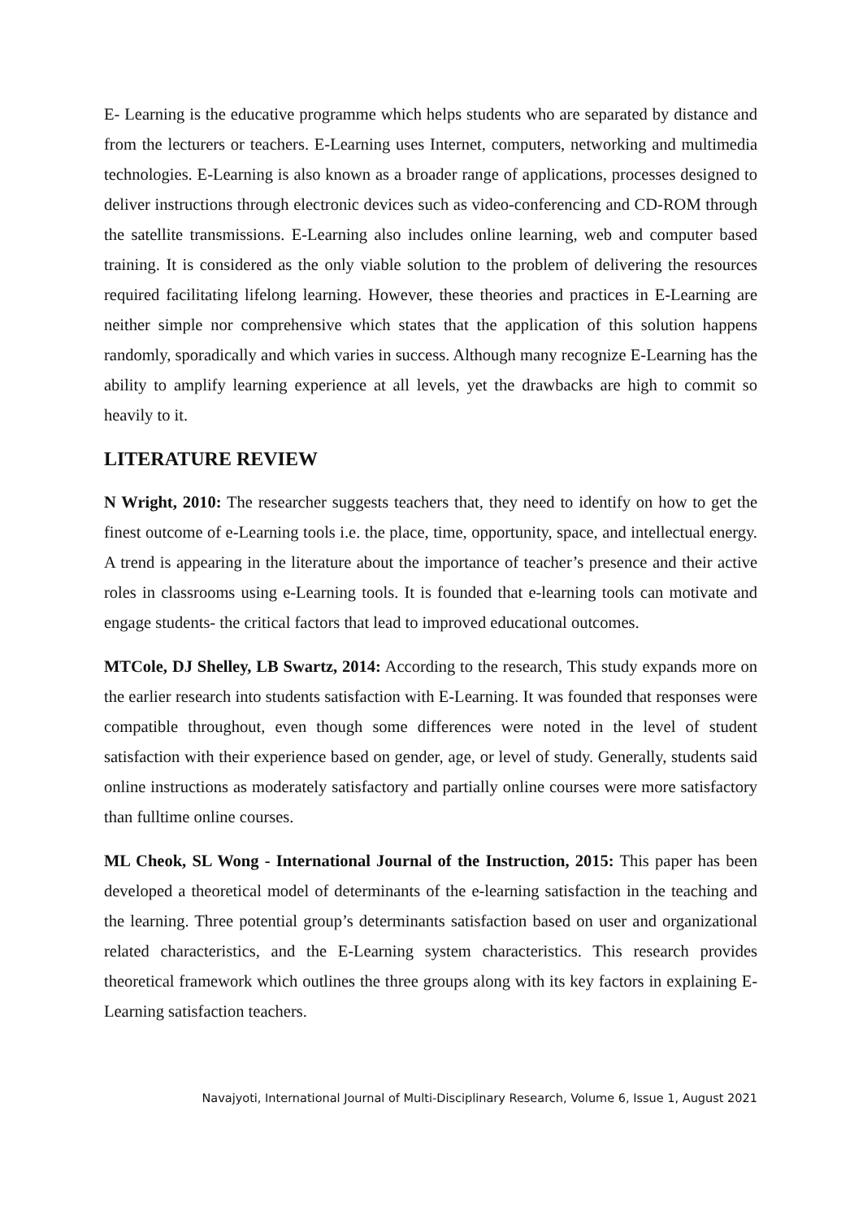E- Learning is the educative programme which helps students who are separated by distance and from the lecturers or teachers. E-Learning uses Internet, computers, networking and multimedia technologies. E-Learning is also known as a broader range of applications, processes designed to deliver instructions through electronic devices such as video-conferencing and CD-ROM through the satellite transmissions. E-Learning also includes online learning, web and computer based training. It is considered as the only viable solution to the problem of delivering the resources required facilitating lifelong learning. However, these theories and practices in E-Learning are neither simple nor comprehensive which states that the application of this solution happens randomly, sporadically and which varies in success. Although many recognize E-Learning has the ability to amplify learning experience at all levels, yet the drawbacks are high to commit so heavily to it.
LITERATURE REVIEW
N Wright, 2010: The researcher suggests teachers that, they need to identify on how to get the finest outcome of e-Learning tools i.e. the place, time, opportunity, space, and intellectual energy. A trend is appearing in the literature about the importance of teacher’s presence and their active roles in classrooms using e-Learning tools. It is founded that e-learning tools can motivate and engage students- the critical factors that lead to improved educational outcomes.
MTCole, DJ Shelley, LB Swartz, 2014: According to the research, This study expands more on the earlier research into students satisfaction with E-Learning. It was founded that responses were compatible throughout, even though some differences were noted in the level of student satisfaction with their experience based on gender, age, or level of study. Generally, students said online instructions as moderately satisfactory and partially online courses were more satisfactory than fulltime online courses.
ML Cheok, SL Wong - International Journal of the Instruction, 2015: This paper has been developed a theoretical model of determinants of the e-learning satisfaction in the teaching and the learning. Three potential group’s determinants satisfaction based on user and organizational related characteristics, and the E-Learning system characteristics. This research provides theoretical framework which outlines the three groups along with its key factors in explaining E-Learning satisfaction teachers.
Navajyoti, International Journal of Multi-Disciplinary Research, Volume 6, Issue 1, August 2021